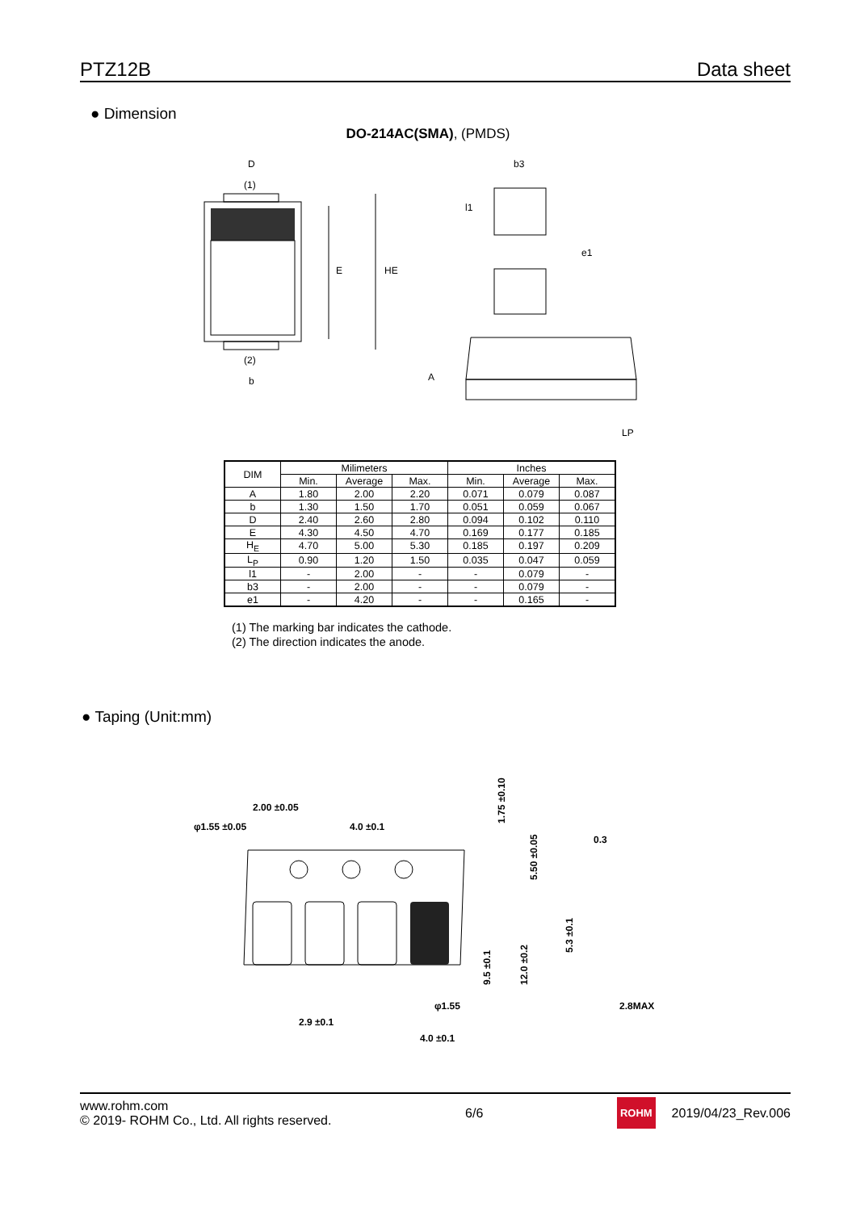PTZ12B Data sheet
● Dimension
DO-214AC(SMA), (PMDS)
D
(1)
(2)
b
E
HE
b3
l1
e1
A
LP
| DIM | Milimeters | | | Inches | | |
| --- | --- | --- | --- | --- | --- | --- |
| | Min. | Average | Max. | Min. | Average | Max. |
| A | 1.80 | 2.00 | 2.20 | 0.071 | 0.079 | 0.087 |
| b | 1.30 | 1.50 | 1.70 | 0.051 | 0.059 | 0.067 |
| D | 2.40 | 2.60 | 2.80 | 0.094 | 0.102 | 0.110 |
| E | 4.30 | 4.50 | 4.70 | 0.169 | 0.177 | 0.185 |
| H<sub>E</sub> | 4.70 | 5.00 | 5.30 | 0.185 | 0.197 | 0.209 |
| L<sub>P</sub> | 0.90 | 1.20 | 1.50 | 0.035 | 0.047 | 0.059 |
| l1 | - | 2.00 | - | - | 0.079 | - |
| b3 | - | 2.00 | - | - | 0.079 | - |
| e1 | - | 4.20 | - | - | 0.165 | - |
(1) The marking bar indicates the cathode.
(2) The direction indicates the anode.
● Taping (Unit:mm)
2.00 ±0.05
φ1.55 ±0.05
4.0 ±0.1
φ1.55
2.9 ±0.1
4.0 ±0.1
1.75 ±0.10
5.50 ±0.05
9.5 ±0.1
12.0 ±0.2
0.3
5.3 ±0.1
2.8MAX
www.rohm.com
© 2019- ROHM Co., Ltd. All rights reserved.
6/6
ROHM 2019/04/23_Rev.006